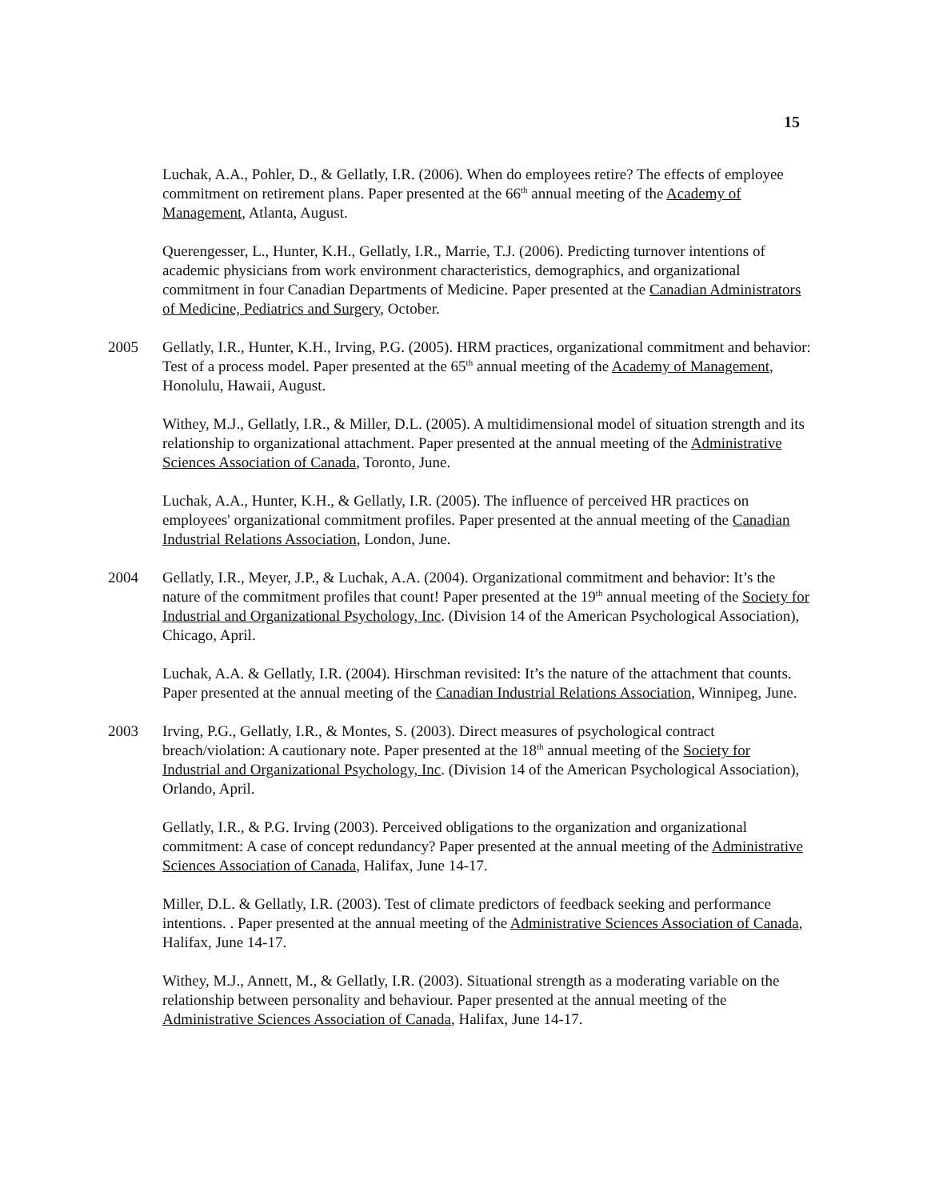15
Luchak, A.A., Pohler, D., & Gellatly, I.R. (2006). When do employees retire? The effects of employee commitment on retirement plans. Paper presented at the 66<sup>th</sup> annual meeting of the Academy of Management, Atlanta, August.
Querengesser, L., Hunter, K.H., Gellatly, I.R., Marrie, T.J. (2006). Predicting turnover intentions of academic physicians from work environment characteristics, demographics, and organizational commitment in four Canadian Departments of Medicine. Paper presented at the Canadian Administrators of Medicine, Pediatrics and Surgery, October.
2005 Gellatly, I.R., Hunter, K.H., Irving, P.G. (2005). HRM practices, organizational commitment and behavior: Test of a process model. Paper presented at the 65<sup>th</sup> annual meeting of the Academy of Management, Honolulu, Hawaii, August.
Withey, M.J., Gellatly, I.R., & Miller, D.L. (2005). A multidimensional model of situation strength and its relationship to organizational attachment. Paper presented at the annual meeting of the Administrative Sciences Association of Canada, Toronto, June.
Luchak, A.A., Hunter, K.H., & Gellatly, I.R. (2005). The influence of perceived HR practices on employees' organizational commitment profiles. Paper presented at the annual meeting of the Canadian Industrial Relations Association, London, June.
2004 Gellatly, I.R., Meyer, J.P., & Luchak, A.A. (2004). Organizational commitment and behavior: It’s the nature of the commitment profiles that count! Paper presented at the 19<sup>th</sup> annual meeting of the Society for Industrial and Organizational Psychology, Inc. (Division 14 of the American Psychological Association), Chicago, April.
Luchak, A.A. & Gellatly, I.R. (2004). Hirschman revisited: It’s the nature of the attachment that counts. Paper presented at the annual meeting of the Canadian Industrial Relations Association, Winnipeg, June.
2003 Irving, P.G., Gellatly, I.R., & Montes, S. (2003). Direct measures of psychological contract breach/violation: A cautionary note. Paper presented at the 18<sup>th</sup> annual meeting of the Society for Industrial and Organizational Psychology, Inc. (Division 14 of the American Psychological Association), Orlando, April.
Gellatly, I.R., & P.G. Irving (2003). Perceived obligations to the organization and organizational commitment: A case of concept redundancy? Paper presented at the annual meeting of the Administrative Sciences Association of Canada, Halifax, June 14-17.
Miller, D.L. & Gellatly, I.R. (2003). Test of climate predictors of feedback seeking and performance intentions. . Paper presented at the annual meeting of the Administrative Sciences Association of Canada, Halifax, June 14-17.
Withey, M.J., Annett, M., & Gellatly, I.R. (2003). Situational strength as a moderating variable on the relationship between personality and behaviour. Paper presented at the annual meeting of the Administrative Sciences Association of Canada, Halifax, June 14-17.